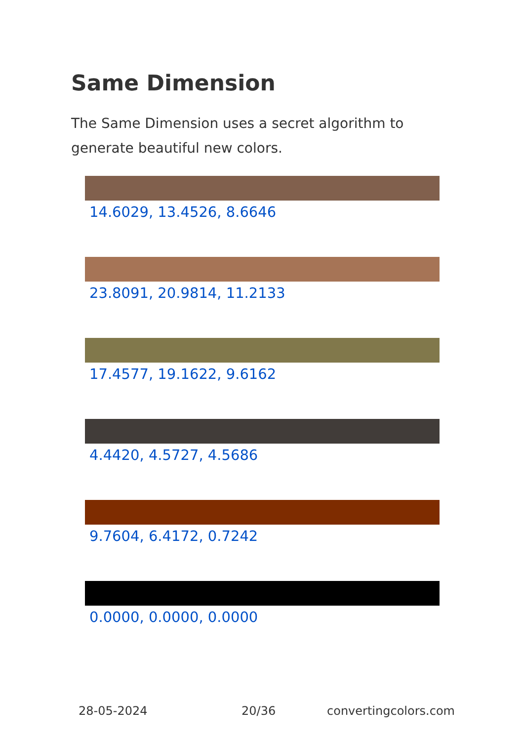Same Dimension
The Same Dimension uses a secret algorithm to generate beautiful new colors.
14.6029, 13.4526, 8.6646
23.8091, 20.9814, 11.2133
17.4577, 19.1622, 9.6162
4.4420, 4.5727, 4.5686
9.7604, 6.4172, 0.7242
0.0000, 0.0000, 0.0000
28-05-2024 20/36 convertingcolors.com